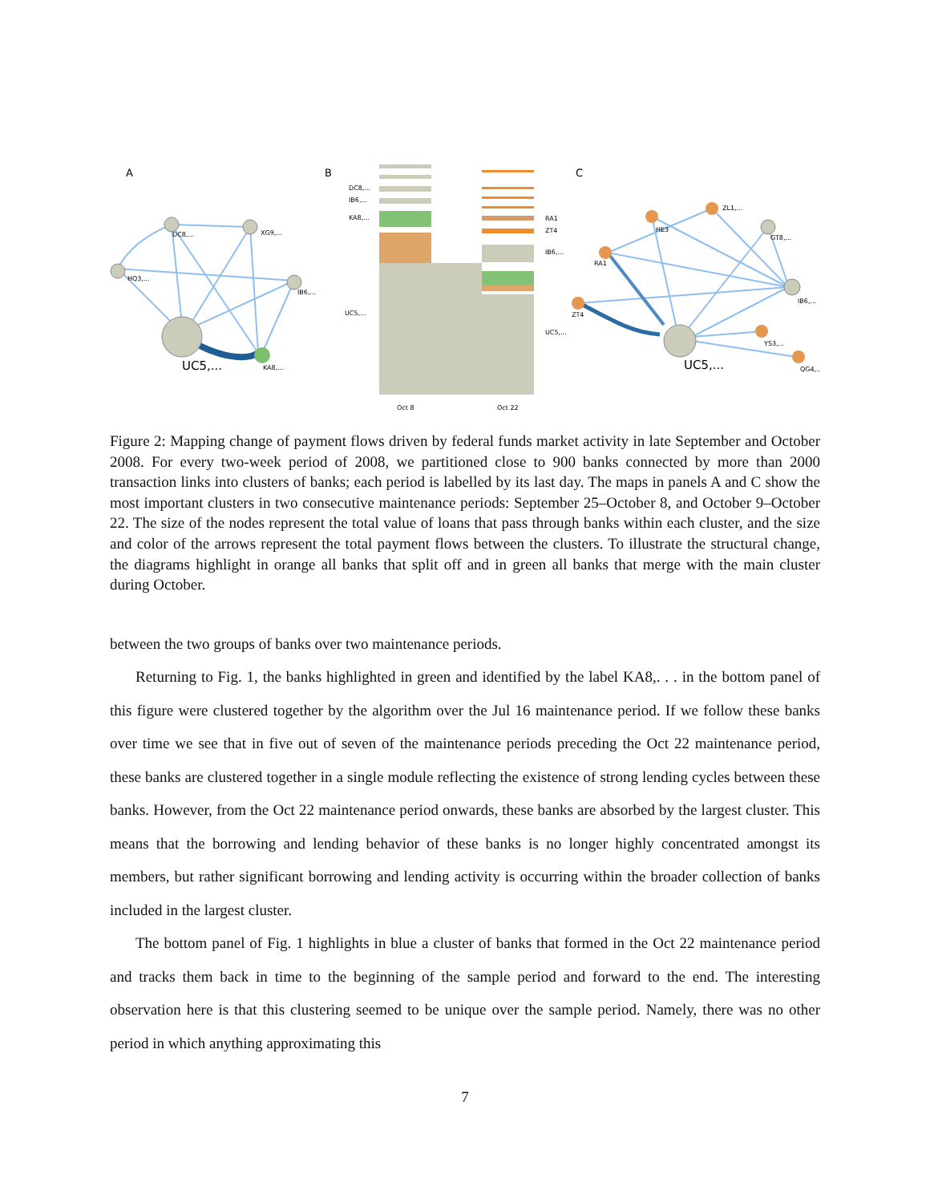A
DC8,...
XG9,...
HQ3,...
IB6,...
KA8,...
UC5,...
B
IB6,...
KA8,...
UC5,...
DC8,...
RA1
ZT4
IB6,...
UC5,...
Oct 8
Oct 22
C
ZL1,...
HE3
GT8,...
RA1
IB6,...
ZT4
YS3,...
QG4,...
UC5,...
Figure 2: Mapping change of payment flows driven by federal funds market activity in late September and October 2008. For every two-week period of 2008, we partitioned close to 900 banks connected by more than 2000 transaction links into clusters of banks; each period is labelled by its last day. The maps in panels A and C show the most important clusters in two consecutive maintenance periods: September 25–October 8, and October 9–October 22. The size of the nodes represent the total value of loans that pass through banks within each cluster, and the size and color of the arrows represent the total payment flows between the clusters. To illustrate the structural change, the diagrams highlight in orange all banks that split off and in green all banks that merge with the main cluster during October.
between the two groups of banks over two maintenance periods.
Returning to Fig. 1, the banks highlighted in green and identified by the label KA8,. . . in the bottom panel of this figure were clustered together by the algorithm over the Jul 16 maintenance period. If we follow these banks over time we see that in five out of seven of the maintenance periods preceding the Oct 22 maintenance period, these banks are clustered together in a single module reflecting the existence of strong lending cycles between these banks. However, from the Oct 22 maintenance period onwards, these banks are absorbed by the largest cluster. This means that the borrowing and lending behavior of these banks is no longer highly concentrated amongst its members, but rather significant borrowing and lending activity is occurring within the broader collection of banks included in the largest cluster.
The bottom panel of Fig. 1 highlights in blue a cluster of banks that formed in the Oct 22 maintenance period and tracks them back in time to the beginning of the sample period and forward to the end. The interesting observation here is that this clustering seemed to be unique over the sample period. Namely, there was no other period in which anything approximating this
7